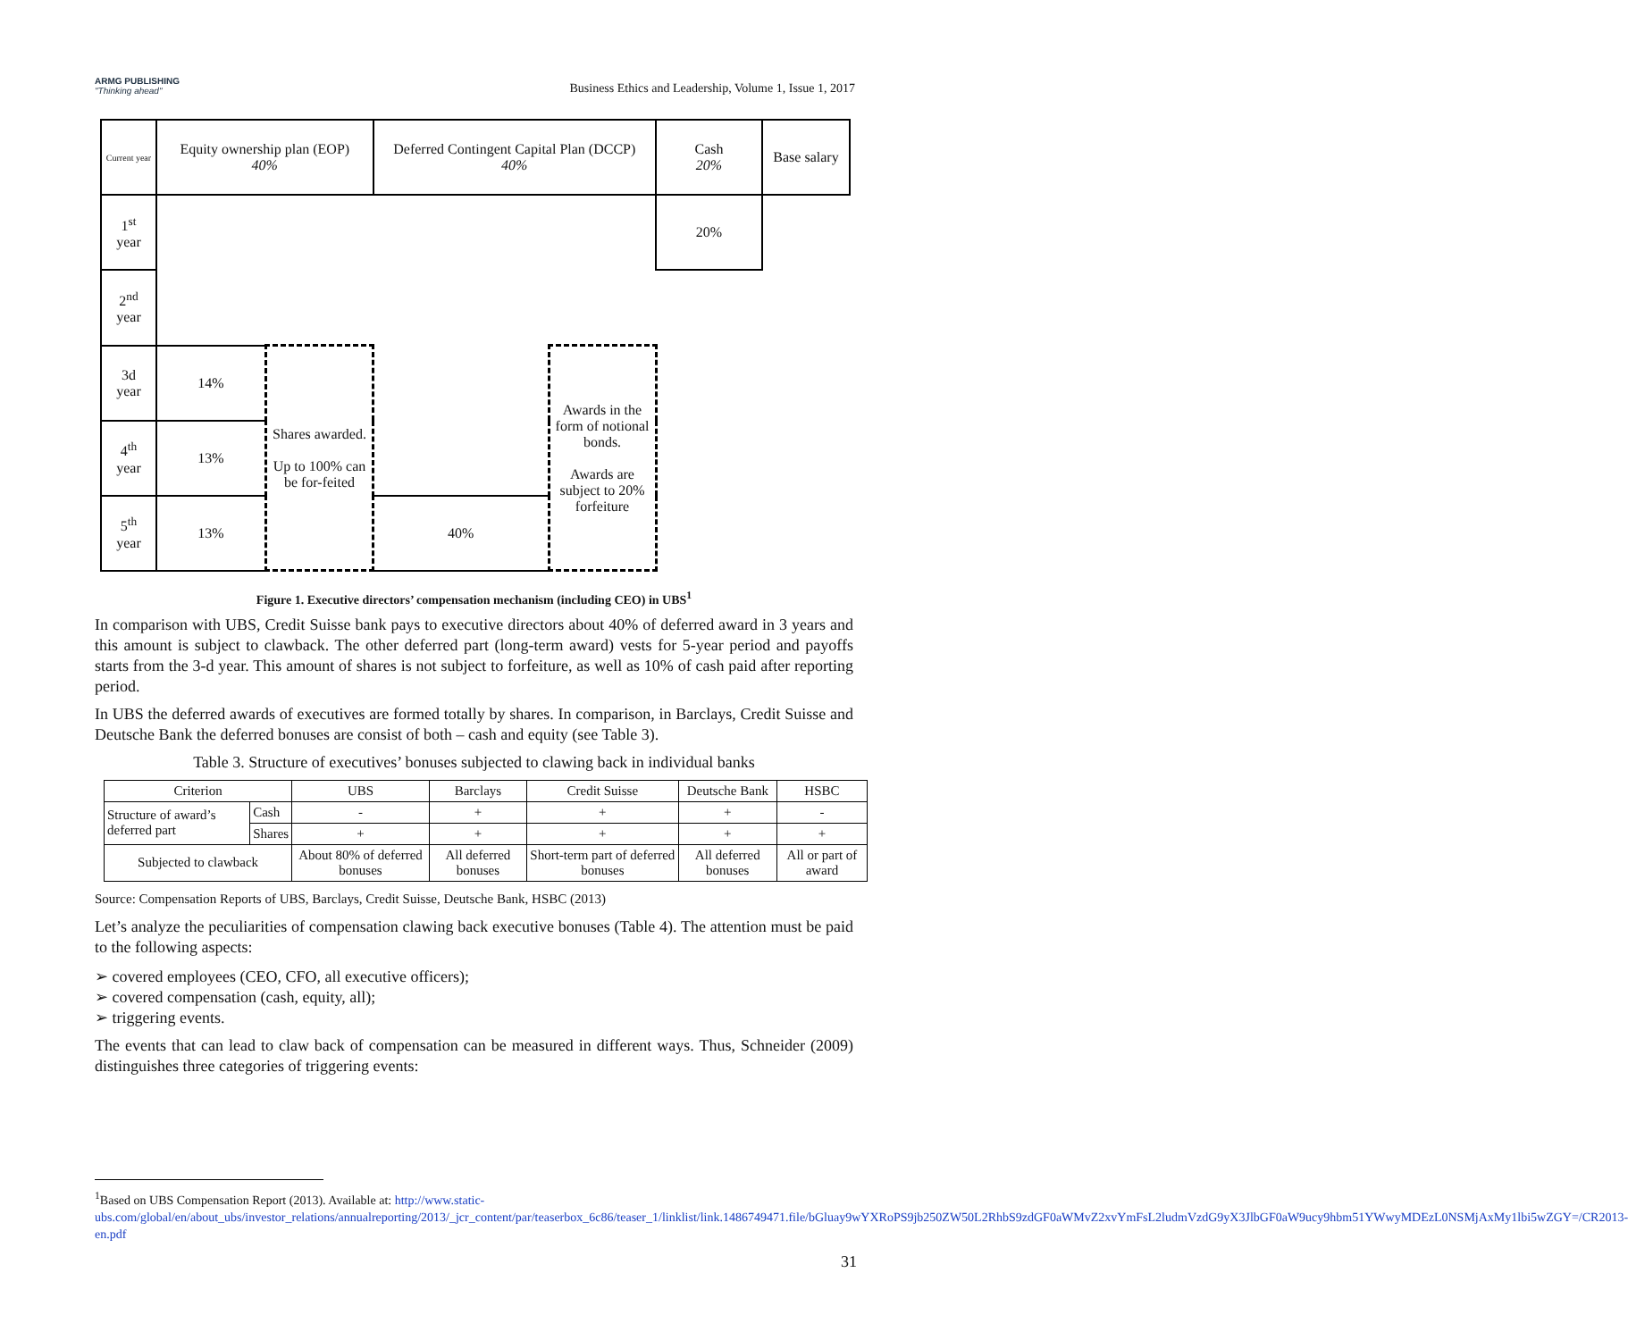ARMG PUBLISHING
"Thinking ahead"
Business Ethics and Leadership, Volume 1, Issue 1, 2017
| Current year | Equity ownership plan (EOP) 40% | | Deferred Contingent Capital Plan (DCCP) 40% | | Cash 20% | Base salary |
| 1<sup>st</sup> year | | | | | 20% | |
| 2<sup>nd</sup> year | | | | | | |
| 3d year | 14% | Shares awarded. Up to 100% can be for-feited | | Awards in the form of notional bonds. Awards are subject to 20% forfeiture | | |
| 4<sup>th</sup> year | 13% | | | | | |
| 5<sup>th</sup> year | 13% | | 40% | | | |
Figure 1. Executive directors’ compensation mechanism (including CEO) in UBS<sup>1</sup>
In comparison with UBS, Credit Suisse bank pays to executive directors about 40% of deferred award in 3 years and this amount is subject to clawback. The other deferred part (long-term award) vests for 5-year period and payoffs starts from the 3-d year. This amount of shares is not subject to forfeiture, as well as 10% of cash paid after reporting period.
In UBS the deferred awards of executives are formed totally by shares. In comparison, in Barclays, Credit Suisse and Deutsche Bank the deferred bonuses are consist of both – cash and equity (see Table 3).
Table 3. Structure of executives’ bonuses subjected to clawing back in individual banks
| Criterion | | UBS | Barclays | Credit Suisse | Deutsche Bank | HSBC |
| --- | --- | --- | --- | --- | --- | --- |
| Structure of award’s deferred part | Cash | - | + | + | + | - |
| | Shares | + | + | + | + | + |
| Subjected to clawback | | About 80% of deferred bonuses | All deferred bonuses | Short-term part of deferred bonuses | All deferred bonuses | All or part of award |
Source: Compensation Reports of UBS, Barclays, Credit Suisse, Deutsche Bank, HSBC (2013)
Let’s analyze the peculiarities of compensation clawing back executive bonuses (Table 4). The attention must be paid to the following aspects:
➢ covered employees (CEO, CFO, all executive officers);
➢ covered compensation (cash, equity, all);
➢ triggering events.
The events that can lead to claw back of compensation can be measured in different ways. Thus, Schneider (2009) distinguishes three categories of triggering events:
<sup>1</sup> Based on UBS Compensation Report (2013). Available at: http://www.static-ubs.com/global/en/about_ubs/investor_relations/annualreporting/2013/_jcr_content/par/teaserbox_6c86/teaser_1/linklist/link.1486749471.file/bGluay9wYXRoPS9jb250ZW50L2RhbS9zdGF0aWMvZ2xvYmFsL2ludmVzdG9yX3JlbGF0aW9ucy9hbm51YWwyMDEzL0NSMjAxMy1lbi5wZGY=/CR2013-en.pdf
31